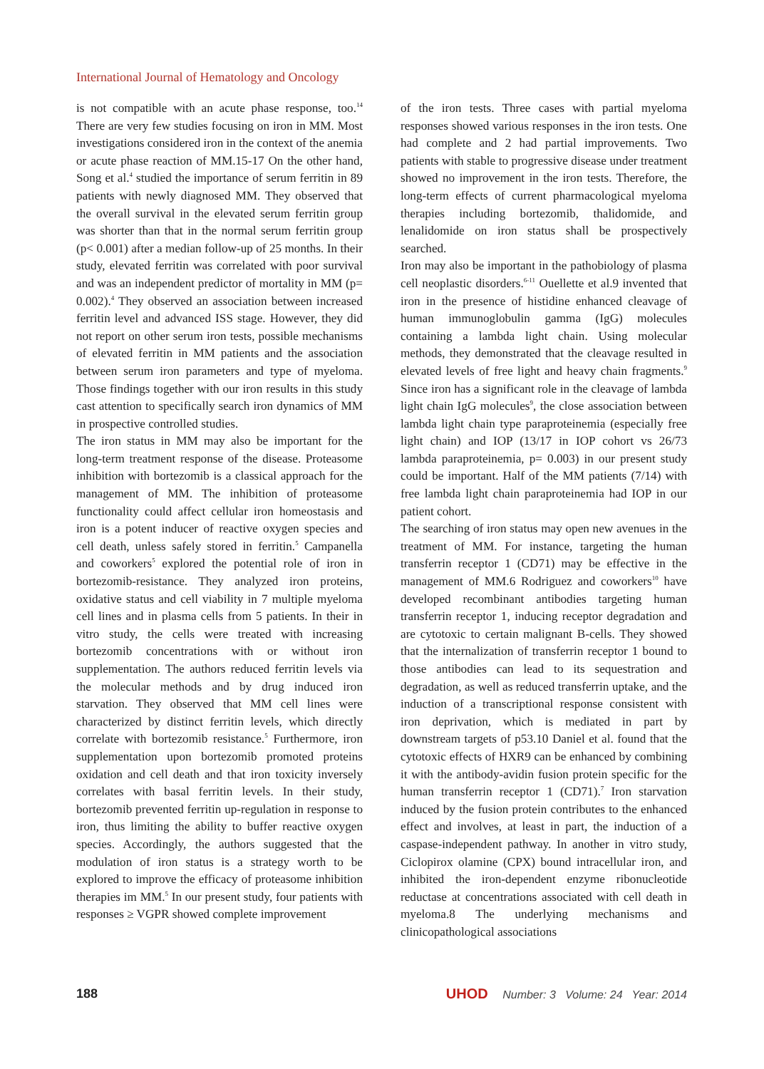International Journal of Hematology and Oncology
is not compatible with an acute phase response, too.<sup>14</sup> There are very few studies focusing on iron in MM. Most investigations considered iron in the context of the anemia or acute phase reaction of MM.15-17 On the other hand, Song et al.<sup>4</sup> studied the importance of serum ferritin in 89 patients with newly diagnosed MM. They observed that the overall survival in the elevated serum ferritin group was shorter than that in the normal serum ferritin group (p< 0.001) after a median follow-up of 25 months. In their study, elevated ferritin was correlated with poor survival and was an independent predictor of mortality in MM (p= 0.002).<sup>4</sup> They observed an association between increased ferritin level and advanced ISS stage. However, they did not report on other serum iron tests, possible mechanisms of elevated ferritin in MM patients and the association between serum iron parameters and type of myeloma. Those findings together with our iron results in this study cast attention to specifically search iron dynamics of MM in prospective controlled studies.
The iron status in MM may also be important for the long-term treatment response of the disease. Proteasome inhibition with bortezomib is a classical approach for the management of MM. The inhibition of proteasome functionality could affect cellular iron homeostasis and iron is a potent inducer of reactive oxygen species and cell death, unless safely stored in ferritin.<sup>5</sup> Campanella and coworkers<sup>5</sup> explored the potential role of iron in bortezomib-resistance. They analyzed iron proteins, oxidative status and cell viability in 7 multiple myeloma cell lines and in plasma cells from 5 patients. In their in vitro study, the cells were treated with increasing bortezomib concentrations with or without iron supplementation. The authors reduced ferritin levels via the molecular methods and by drug induced iron starvation. They observed that MM cell lines were characterized by distinct ferritin levels, which directly correlate with bortezomib resistance.<sup>5</sup> Furthermore, iron supplementation upon bortezomib promoted proteins oxidation and cell death and that iron toxicity inversely correlates with basal ferritin levels. In their study, bortezomib prevented ferritin up-regulation in response to iron, thus limiting the ability to buffer reactive oxygen species. Accordingly, the authors suggested that the modulation of iron status is a strategy worth to be explored to improve the efficacy of proteasome inhibition therapies im MM.<sup>5</sup> In our present study, four patients with responses ≥ VGPR showed complete improvement
of the iron tests. Three cases with partial myeloma responses showed various responses in the iron tests. One had complete and 2 had partial improvements. Two patients with stable to progressive disease under treatment showed no improvement in the iron tests. Therefore, the long-term effects of current pharmacological myeloma therapies including bortezomib, thalidomide, and lenalidomide on iron status shall be prospectively searched.
Iron may also be important in the pathobiology of plasma cell neoplastic disorders.<sup>6-11</sup> Ouellette et al.9 invented that iron in the presence of histidine enhanced cleavage of human immunoglobulin gamma (IgG) molecules containing a lambda light chain. Using molecular methods, they demonstrated that the cleavage resulted in elevated levels of free light and heavy chain fragments.<sup>9</sup> Since iron has a significant role in the cleavage of lambda light chain IgG molecules<sup>9</sup>, the close association between lambda light chain type paraproteinemia (especially free light chain) and IOP (13/17 in IOP cohort vs 26/73 lambda paraproteinemia, p= 0.003) in our present study could be important. Half of the MM patients (7/14) with free lambda light chain paraproteinemia had IOP in our patient cohort.
The searching of iron status may open new avenues in the treatment of MM. For instance, targeting the human transferrin receptor 1 (CD71) may be effective in the management of MM.6 Rodriguez and coworkers<sup>10</sup> have developed recombinant antibodies targeting human transferrin receptor 1, inducing receptor degradation and are cytotoxic to certain malignant B-cells. They showed that the internalization of transferrin receptor 1 bound to those antibodies can lead to its sequestration and degradation, as well as reduced transferrin uptake, and the induction of a transcriptional response consistent with iron deprivation, which is mediated in part by downstream targets of p53.10 Daniel et al. found that the cytotoxic effects of HXR9 can be enhanced by combining it with the antibody-avidin fusion protein specific for the human transferrin receptor 1 (CD71).<sup>7</sup> Iron starvation induced by the fusion protein contributes to the enhanced effect and involves, at least in part, the induction of a caspase-independent pathway. In another in vitro study, Ciclopirox olamine (CPX) bound intracellular iron, and inhibited the iron-dependent enzyme ribonucleotide reductase at concentrations associated with cell death in myeloma.8 The underlying mechanisms and clinicopathological associations
188 UHOD Number: 3 Volume: 24 Year: 2014